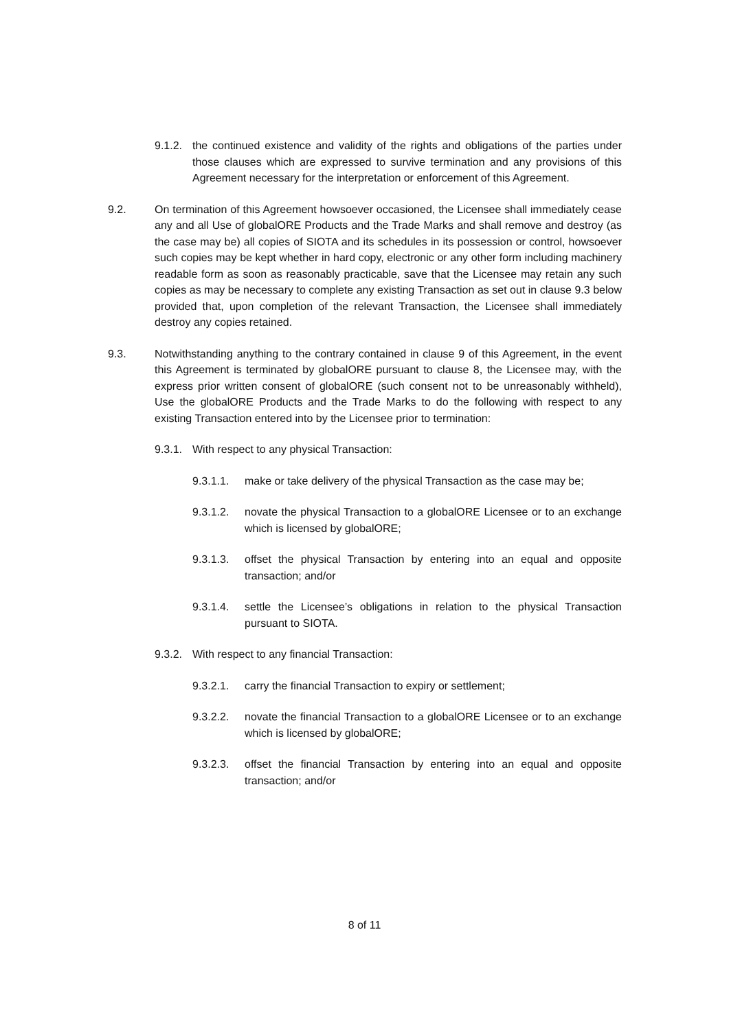9.1.2. the continued existence and validity of the rights and obligations of the parties under those clauses which are expressed to survive termination and any provisions of this Agreement necessary for the interpretation or enforcement of this Agreement.
9.2. On termination of this Agreement howsoever occasioned, the Licensee shall immediately cease any and all Use of globalORE Products and the Trade Marks and shall remove and destroy (as the case may be) all copies of SIOTA and its schedules in its possession or control, howsoever such copies may be kept whether in hard copy, electronic or any other form including machinery readable form as soon as reasonably practicable, save that the Licensee may retain any such copies as may be necessary to complete any existing Transaction as set out in clause 9.3 below provided that, upon completion of the relevant Transaction, the Licensee shall immediately destroy any copies retained.
9.3. Notwithstanding anything to the contrary contained in clause 9 of this Agreement, in the event this Agreement is terminated by globalORE pursuant to clause 8, the Licensee may, with the express prior written consent of globalORE (such consent not to be unreasonably withheld), Use the globalORE Products and the Trade Marks to do the following with respect to any existing Transaction entered into by the Licensee prior to termination:
9.3.1. With respect to any physical Transaction:
9.3.1.1. make or take delivery of the physical Transaction as the case may be;
9.3.1.2. novate the physical Transaction to a globalORE Licensee or to an exchange which is licensed by globalORE;
9.3.1.3. offset the physical Transaction by entering into an equal and opposite transaction; and/or
9.3.1.4. settle the Licensee’s obligations in relation to the physical Transaction pursuant to SIOTA.
9.3.2. With respect to any financial Transaction:
9.3.2.1. carry the financial Transaction to expiry or settlement;
9.3.2.2. novate the financial Transaction to a globalORE Licensee or to an exchange which is licensed by globalORE;
9.3.2.3. offset the financial Transaction by entering into an equal and opposite transaction; and/or
8 of 11